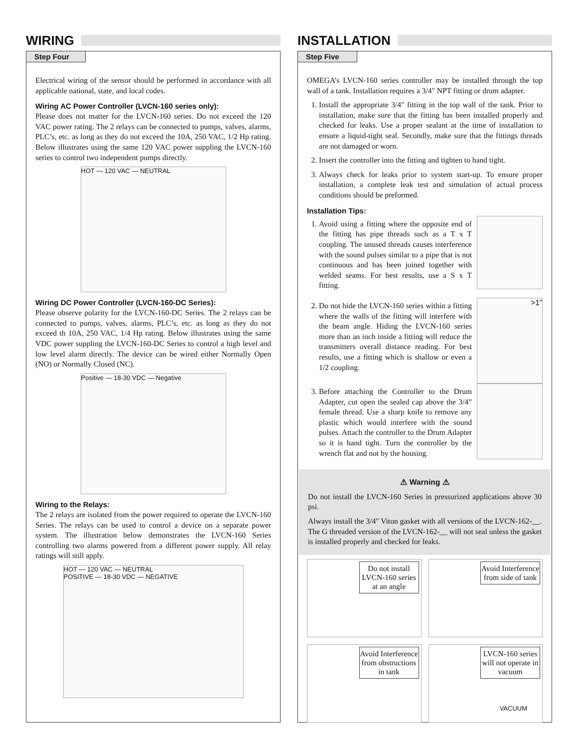WIRING
Step Four
Electrical wiring of the sensor should be performed in accordance with all applicable national, state, and local codes.
Wiring AC Power Controller (LVCN-160 series only):
Please does not matter for the LVCN-160 series. Do not exceed the 120 VAC power rating. The 2 relays can be connected to pumps, valves, alarms, PLC’s, etc. as long as they do not exceed the 10A, 250 VAC, 1/2 Hp rating. Below illustrates using the same 120 VAC power suppling the LVCN-160 series to control two independent pumps directly.
HOT — 120 VAC — NEUTRAL
Wiring DC Power Controller (LVCN-160-DC Series):
Please observe polarity for the LVCN-160-DC Series. The 2 relays can be connected to pumps, valves, alarms, PLC’s, etc. as long as they do not exceed th 10A, 250 VAC, 1/4 Hp rating. Below illustrates using the same VDC power suppling the LVCN-160-DC Series to control a high level and low level alarm directly. The device can be wired either Normally Open (NO) or Normally Closed (NC).
Positive — 18-30 VDC — Negative
Wiring to the Relays:
The 2 relays are isolated from the power required to operate the LVCN-160 Series. The relays can be used to control a device on a separate power system. The illustration below demonstrates the LVCN-160 Series controlling two alarms powered from a different power supply. All relay ratings will still apply.
HOT — 120 VAC — NEUTRAL
POSITIVE — 18-30 VDC — NEGATIVE
INSTALLATION
Step Five
OMEGA’s LVCN-160 series controller may be installed through the top wall of a tank. Installation requires a 3/4" NPT fitting or drum adapter.
1. Install the appropriate 3/4" fitting in the top wall of the tank. Prior to installation, make sure that the fitting has been installed properly and checked for leaks. Use a proper sealant at the time of installation to ensure a liquid-tight seal. Secondly, make sure that the fittings threads are not damaged or worn.
2. Insert the controller into the fitting and tighten to hand tight.
3. Always check for leaks prior to system start-up. To ensure proper installation, a complete leak test and simulation of actual process conditions should be preformed.
Installation Tips:
1. Avoid using a fitting where the opposite end of the fitting has pipe threads such as a T x T coupling. The unused threads causes interference with the sound pulses similar to a pipe that is not continuous and has been joined together with welded seams. For best results, use a S x T fitting.
2. Do not hide the LVCN-160 series within a fitting where the walls of the fitting will interfere with the beam angle. Hiding the LVCN-160 series more than an inch inside a fitting will reduce the transmitters overall distance reading. For best results, use a fitting which is shallow or even a 1/2 coupling.
>1”
3. Before attaching the Controller to the Drum Adapter, cut open the sealed cap above the 3/4” female thread. Use a sharp knife to remove any plastic which would interfere with the sound pulses. Attach the controller to the Drum Adapter so it is hand tight. Turn the controller by the wrench flat and not by the housing.
⚠ Warning ⚠
Do not install the LVCN-160 Series in pressurized applications above 30 psi.
Always install the 3/4" Viton gasket with all versions of the LVCN-162-__. The G threaded version of the LVCN-162-__ will not seal unless the gasket is installed properly and checked for leaks.
Do not install LVCN-160 series at an angle
Avoid Interference from side of tank
Avoid Interference from obstructions in tank
LVCN-160 series will not operate in vacuum
VACUUM